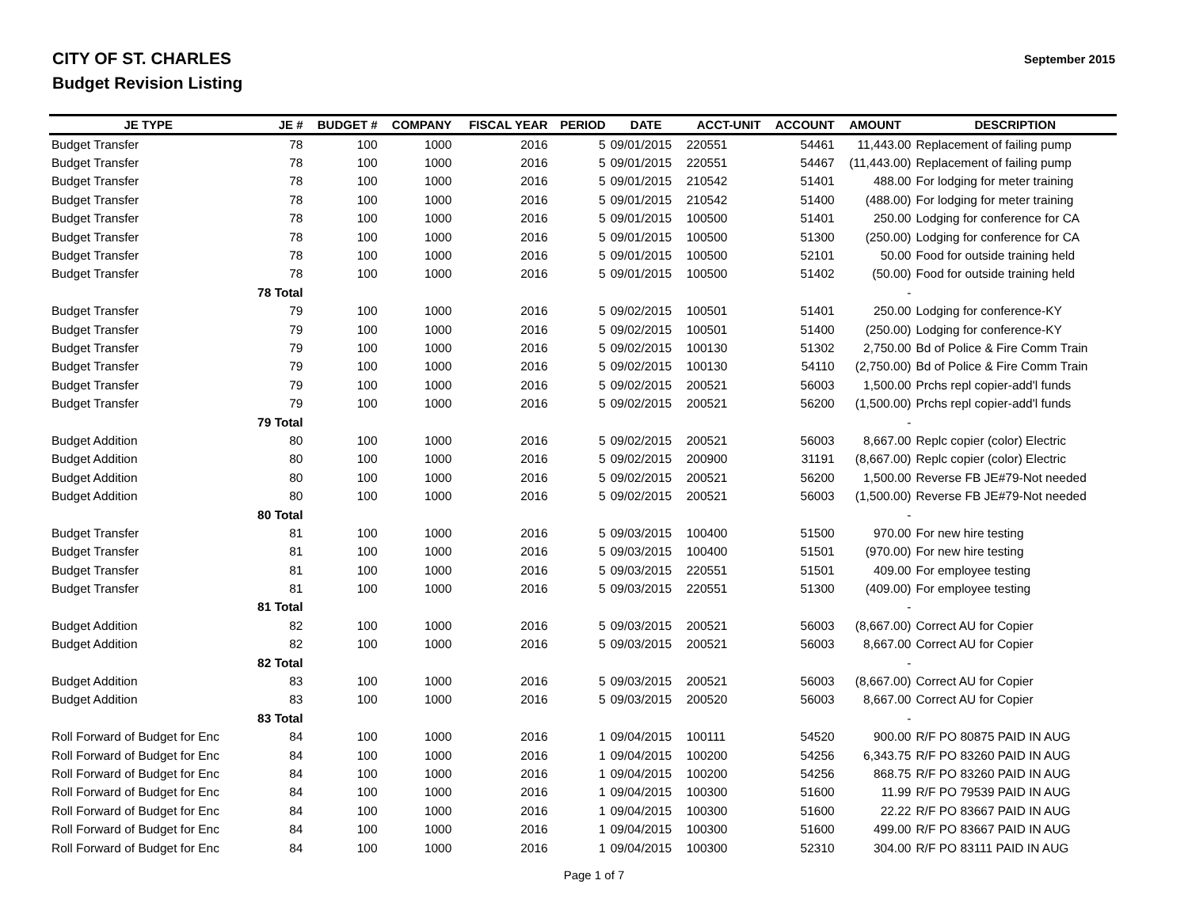CITY OF ST. CHARLES
Budget Revision Listing
September 2015
| JE TYPE | JE # | BUDGET # | COMPANY | FISCAL YEAR | PERIOD | DATE | ACCT-UNIT | ACCOUNT | AMOUNT | DESCRIPTION |
| --- | --- | --- | --- | --- | --- | --- | --- | --- | --- | --- |
| Budget Transfer | 78 | 100 | 1000 | 2016 | 5 | 09/01/2015 | 220551 | 54461 | 11,443.00 | Replacement of failing pump |
| Budget Transfer | 78 | 100 | 1000 | 2016 | 5 | 09/01/2015 | 220551 | 54467 | (11,443.00) | Replacement of failing pump |
| Budget Transfer | 78 | 100 | 1000 | 2016 | 5 | 09/01/2015 | 210542 | 51401 | 488.00 | For lodging for meter training |
| Budget Transfer | 78 | 100 | 1000 | 2016 | 5 | 09/01/2015 | 210542 | 51400 | (488.00) | For lodging for meter training |
| Budget Transfer | 78 | 100 | 1000 | 2016 | 5 | 09/01/2015 | 100500 | 51401 | 250.00 | Lodging for conference for CA |
| Budget Transfer | 78 | 100 | 1000 | 2016 | 5 | 09/01/2015 | 100500 | 51300 | (250.00) | Lodging for conference for CA |
| Budget Transfer | 78 | 100 | 1000 | 2016 | 5 | 09/01/2015 | 100500 | 52101 | 50.00 | Food for outside training held |
| Budget Transfer | 78 | 100 | 1000 | 2016 | 5 | 09/01/2015 | 100500 | 51402 | (50.00) | Food for outside training held |
| | 78 Total | | | | | | | | - | |
| Budget Transfer | 79 | 100 | 1000 | 2016 | 5 | 09/02/2015 | 100501 | 51401 | 250.00 | Lodging for conference-KY |
| Budget Transfer | 79 | 100 | 1000 | 2016 | 5 | 09/02/2015 | 100501 | 51400 | (250.00) | Lodging for conference-KY |
| Budget Transfer | 79 | 100 | 1000 | 2016 | 5 | 09/02/2015 | 100130 | 51302 | 2,750.00 | Bd of Police & Fire Comm Train |
| Budget Transfer | 79 | 100 | 1000 | 2016 | 5 | 09/02/2015 | 100130 | 54110 | (2,750.00) | Bd of Police & Fire Comm Train |
| Budget Transfer | 79 | 100 | 1000 | 2016 | 5 | 09/02/2015 | 200521 | 56003 | 1,500.00 | Prchs repl copier-add'l funds |
| Budget Transfer | 79 | 100 | 1000 | 2016 | 5 | 09/02/2015 | 200521 | 56200 | (1,500.00) | Prchs repl copier-add'l funds |
| | 79 Total | | | | | | | | - | |
| Budget Addition | 80 | 100 | 1000 | 2016 | 5 | 09/02/2015 | 200521 | 56003 | 8,667.00 | Replc copier (color) Electric |
| Budget Addition | 80 | 100 | 1000 | 2016 | 5 | 09/02/2015 | 200900 | 31191 | (8,667.00) | Replc copier (color) Electric |
| Budget Addition | 80 | 100 | 1000 | 2016 | 5 | 09/02/2015 | 200521 | 56200 | 1,500.00 | Reverse FB JE#79-Not needed |
| Budget Addition | 80 | 100 | 1000 | 2016 | 5 | 09/02/2015 | 200521 | 56003 | (1,500.00) | Reverse FB JE#79-Not needed |
| | 80 Total | | | | | | | | - | |
| Budget Transfer | 81 | 100 | 1000 | 2016 | 5 | 09/03/2015 | 100400 | 51500 | 970.00 | For new hire testing |
| Budget Transfer | 81 | 100 | 1000 | 2016 | 5 | 09/03/2015 | 100400 | 51501 | (970.00) | For new hire testing |
| Budget Transfer | 81 | 100 | 1000 | 2016 | 5 | 09/03/2015 | 220551 | 51501 | 409.00 | For employee testing |
| Budget Transfer | 81 | 100 | 1000 | 2016 | 5 | 09/03/2015 | 220551 | 51300 | (409.00) | For employee testing |
| | 81 Total | | | | | | | | - | |
| Budget Addition | 82 | 100 | 1000 | 2016 | 5 | 09/03/2015 | 200521 | 56003 | (8,667.00) | Correct AU for Copier |
| Budget Addition | 82 | 100 | 1000 | 2016 | 5 | 09/03/2015 | 200521 | 56003 | 8,667.00 | Correct AU for Copier |
| | 82 Total | | | | | | | | - | |
| Budget Addition | 83 | 100 | 1000 | 2016 | 5 | 09/03/2015 | 200521 | 56003 | (8,667.00) | Correct AU for Copier |
| Budget Addition | 83 | 100 | 1000 | 2016 | 5 | 09/03/2015 | 200520 | 56003 | 8,667.00 | Correct AU for Copier |
| | 83 Total | | | | | | | | - | |
| Roll Forward of Budget for Enc | 84 | 100 | 1000 | 2016 | 1 | 09/04/2015 | 100111 | 54520 | 900.00 | R/F PO 80875 PAID IN AUG |
| Roll Forward of Budget for Enc | 84 | 100 | 1000 | 2016 | 1 | 09/04/2015 | 100200 | 54256 | 6,343.75 | R/F PO 83260 PAID IN AUG |
| Roll Forward of Budget for Enc | 84 | 100 | 1000 | 2016 | 1 | 09/04/2015 | 100200 | 54256 | 868.75 | R/F PO 83260 PAID IN AUG |
| Roll Forward of Budget for Enc | 84 | 100 | 1000 | 2016 | 1 | 09/04/2015 | 100300 | 51600 | 11.99 | R/F PO 79539 PAID IN AUG |
| Roll Forward of Budget for Enc | 84 | 100 | 1000 | 2016 | 1 | 09/04/2015 | 100300 | 51600 | 22.22 | R/F PO 83667 PAID IN AUG |
| Roll Forward of Budget for Enc | 84 | 100 | 1000 | 2016 | 1 | 09/04/2015 | 100300 | 51600 | 499.00 | R/F PO 83667 PAID IN AUG |
| Roll Forward of Budget for Enc | 84 | 100 | 1000 | 2016 | 1 | 09/04/2015 | 100300 | 52310 | 304.00 | R/F PO 83111 PAID IN AUG |
Page 1 of 7